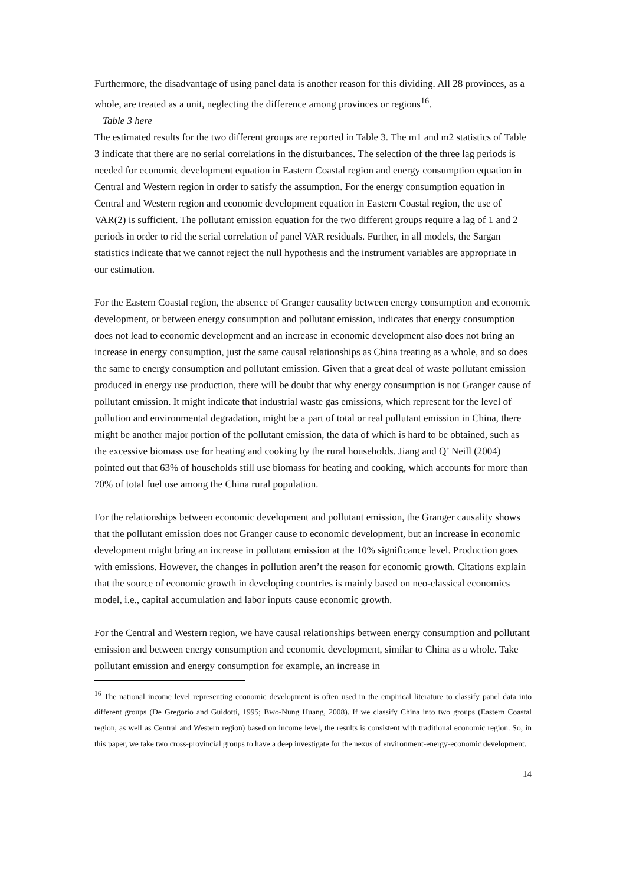Furthermore, the disadvantage of using panel data is another reason for this dividing. All 28 provinces, as a whole, are treated as a unit, neglecting the difference among provinces or regions<sup>16</sup>.
Table 3 here
The estimated results for the two different groups are reported in Table 3. The m1 and m2 statistics of Table 3 indicate that there are no serial correlations in the disturbances. The selection of the three lag periods is needed for economic development equation in Eastern Coastal region and energy consumption equation in Central and Western region in order to satisfy the assumption. For the energy consumption equation in Central and Western region and economic development equation in Eastern Coastal region, the use of VAR(2) is sufficient. The pollutant emission equation for the two different groups require a lag of 1 and 2 periods in order to rid the serial correlation of panel VAR residuals. Further, in all models, the Sargan statistics indicate that we cannot reject the null hypothesis and the instrument variables are appropriate in our estimation.
For the Eastern Coastal region, the absence of Granger causality between energy consumption and economic development, or between energy consumption and pollutant emission, indicates that energy consumption does not lead to economic development and an increase in economic development also does not bring an increase in energy consumption, just the same causal relationships as China treating as a whole, and so does the same to energy consumption and pollutant emission. Given that a great deal of waste pollutant emission produced in energy use production, there will be doubt that why energy consumption is not Granger cause of pollutant emission. It might indicate that industrial waste gas emissions, which represent for the level of pollution and environmental degradation, might be a part of total or real pollutant emission in China, there might be another major portion of the pollutant emission, the data of which is hard to be obtained, such as the excessive biomass use for heating and cooking by the rural households. Jiang and Q’ Neill (2004) pointed out that 63% of households still use biomass for heating and cooking, which accounts for more than 70% of total fuel use among the China rural population.
For the relationships between economic development and pollutant emission, the Granger causality shows that the pollutant emission does not Granger cause to economic development, but an increase in economic development might bring an increase in pollutant emission at the 10% significance level. Production goes with emissions. However, the changes in pollution aren’t the reason for economic growth. Citations explain that the source of economic growth in developing countries is mainly based on neo-classical economics model, i.e., capital accumulation and labor inputs cause economic growth.
For the Central and Western region, we have causal relationships between energy consumption and pollutant emission and between energy consumption and economic development, similar to China as a whole. Take pollutant emission and energy consumption for example, an increase in
<sup>16</sup> The national income level representing economic development is often used in the empirical literature to classify panel data into different groups (De Gregorio and Guidotti, 1995; Bwo-Nung Huang, 2008). If we classify China into two groups (Eastern Coastal region, as well as Central and Western region) based on income level, the results is consistent with traditional economic region. So, in this paper, we take two cross-provincial groups to have a deep investigate for the nexus of environment-energy-economic development.
14